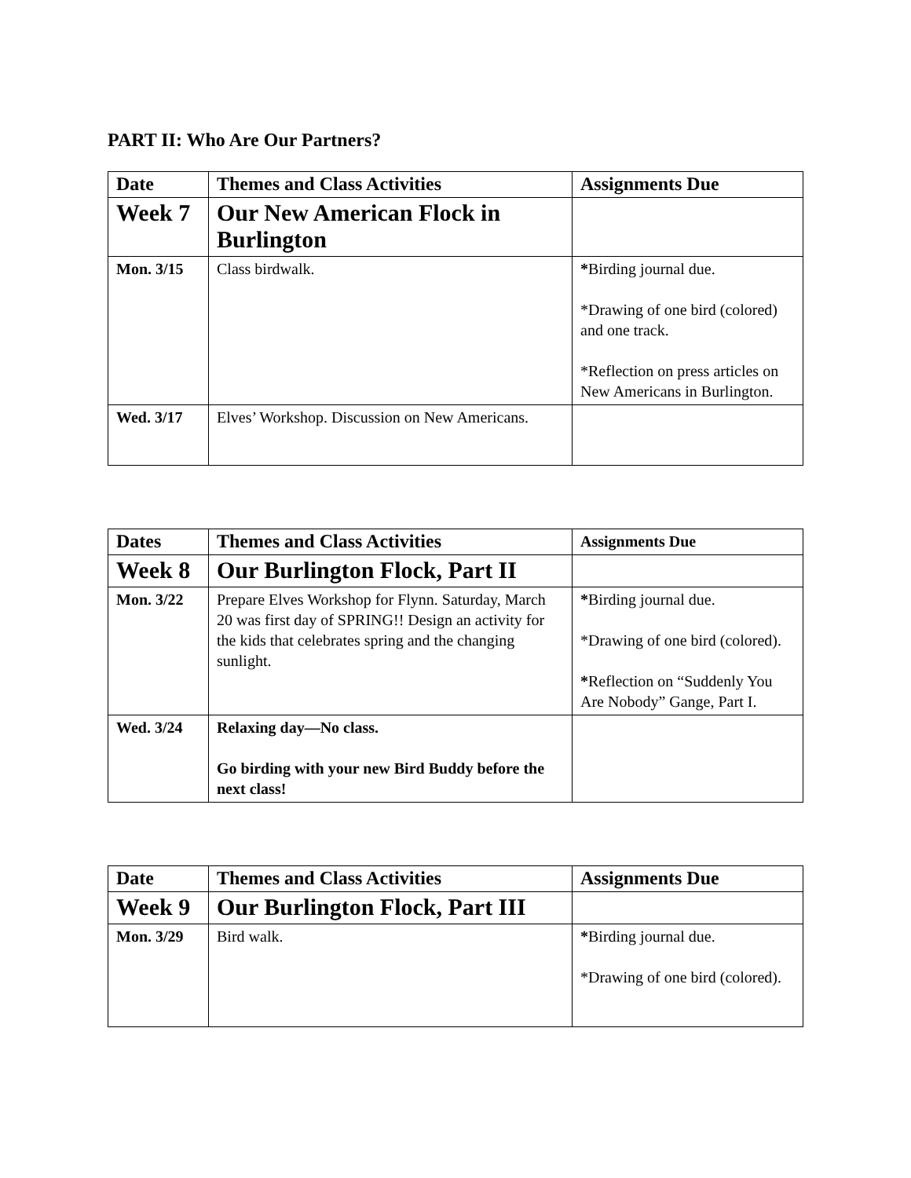PART II: Who Are Our Partners?
| Date | Themes and Class Activities | Assignments Due |
| --- | --- | --- |
| Week 7 | Our New American Flock in Burlington | |
| Mon. 3/15 | Class birdwalk. | * Birding journal due. *Drawing of one bird (colored) and one track. *Reflection on press articles on New Americans in Burlington. |
| Wed. 3/17 | Elves’ Workshop. Discussion on New Americans. | |
| Dates | Themes and Class Activities | Assignments Due |
| --- | --- | --- |
| Week 8 | Our Burlington Flock, Part II | |
| Mon. 3/22 | Prepare Elves Workshop for Flynn. Saturday, March 20 was first day of SPRING!! Design an activity for the kids that celebrates spring and the changing sunlight. | * Birding journal due. *Drawing of one bird (colored). * Reflection on “Suddenly You Are Nobody” Gange, Part I. |
| Wed. 3/24 | Relaxing day—No class. Go birding with your new Bird Buddy before the next class! | |
| Date | Themes and Class Activities | Assignments Due |
| --- | --- | --- |
| Week 9 | Our Burlington Flock, Part III | |
| Mon. 3/29 | Bird walk. | * Birding journal due. *Drawing of one bird (colored). |